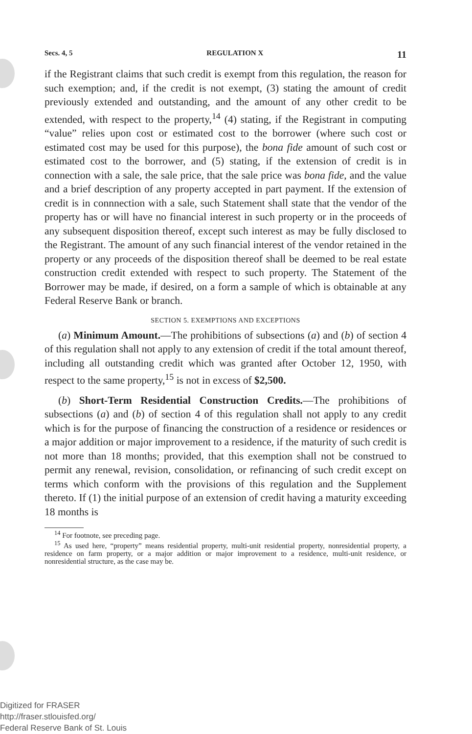Secs. 4, 5 REGULATION X 11
if the Registrant claims that such credit is exempt from this regulation, the reason for such exemption; and, if the credit is not exempt, (3) stating the amount of credit previously extended and outstanding, and the amount of any other credit to be extended, with respect to the property,<sup>14</sup> (4) stating, if the Registrant in computing “value” relies upon cost or estimated cost to the borrower (where such cost or estimated cost may be used for this purpose), the bona fide amount of such cost or estimated cost to the borrower, and (5) stating, if the extension of credit is in connection with a sale, the sale price, that the sale price was bona fide, and the value and a brief description of any property accepted in part payment. If the extension of credit is in connnection with a sale, such Statement shall state that the vendor of the property has or will have no financial interest in such property or in the proceeds of any subsequent disposition thereof, except such interest as may be fully disclosed to the Registrant. The amount of any such financial interest of the vendor retained in the property or any proceeds of the disposition thereof shall be deemed to be real estate construction credit extended with respect to such property. The Statement of the Borrower may be made, if desired, on a form a sample of which is obtainable at any Federal Reserve Bank or branch.
SECTION 5. EXEMPTIONS AND EXCEPTIONS
(a) Minimum Amount.—The prohibitions of subsections (a) and (b) of section 4 of this regulation shall not apply to any extension of credit if the total amount thereof, including all outstanding credit which was granted after October 12, 1950, with respect to the same property,<sup>15</sup> is not in excess of $2,500.
(b) Short-Term Residential Construction Credits.—The prohibitions of subsections (a) and (b) of section 4 of this regulation shall not apply to any credit which is for the purpose of financing the construction of a residence or residences or a major addition or major improvement to a residence, if the maturity of such credit is not more than 18 months; provided, that this exemption shall not be construed to permit any renewal, revision, consolidation, or refinancing of such credit except on terms which conform with the provisions of this regulation and the Supplement thereto. If (1) the initial purpose of an extension of credit having a maturity exceeding 18 months is
<sup>14</sup> For footnote, see preceding page.
<sup>15</sup> As used here, “property” means residential property, multi-unit residential property, nonresidential property, a residence on farm property, or a major addition or major improvement to a residence, multi-unit residence, or nonresidential structure, as the case may be.
Digitized for FRASER
http://fraser.stlouisfed.org/
Federal Reserve Bank of St. Louis